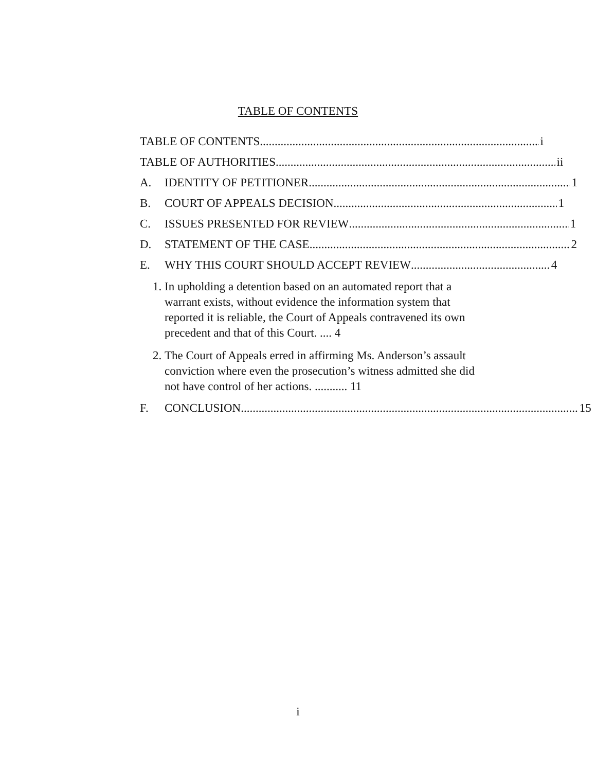TABLE OF CONTENTS
TABLE OF CONTENTS i
TABLE OF AUTHORITIES ii
A.
IDENTITY OF PETITIONER 1
B.
COURT OF APPEALS DECISION 1
C.
ISSUES PRESENTED FOR REVIEW 1
D.
STATEMENT OF THE CASE 2
E.
WHY THIS COURT SHOULD ACCEPT REVIEW 4
1. In upholding a detention based on an automated report that a warrant exists, without evidence the information system that reported it is reliable, the Court of Appeals contravened its own precedent and that of this Court. .... 4
2. The Court of Appeals erred in affirming Ms. Anderson’s assault conviction where even the prosecution’s witness admitted she did not have control of her actions. ........... 11
F.
CONCLUSION 15
i